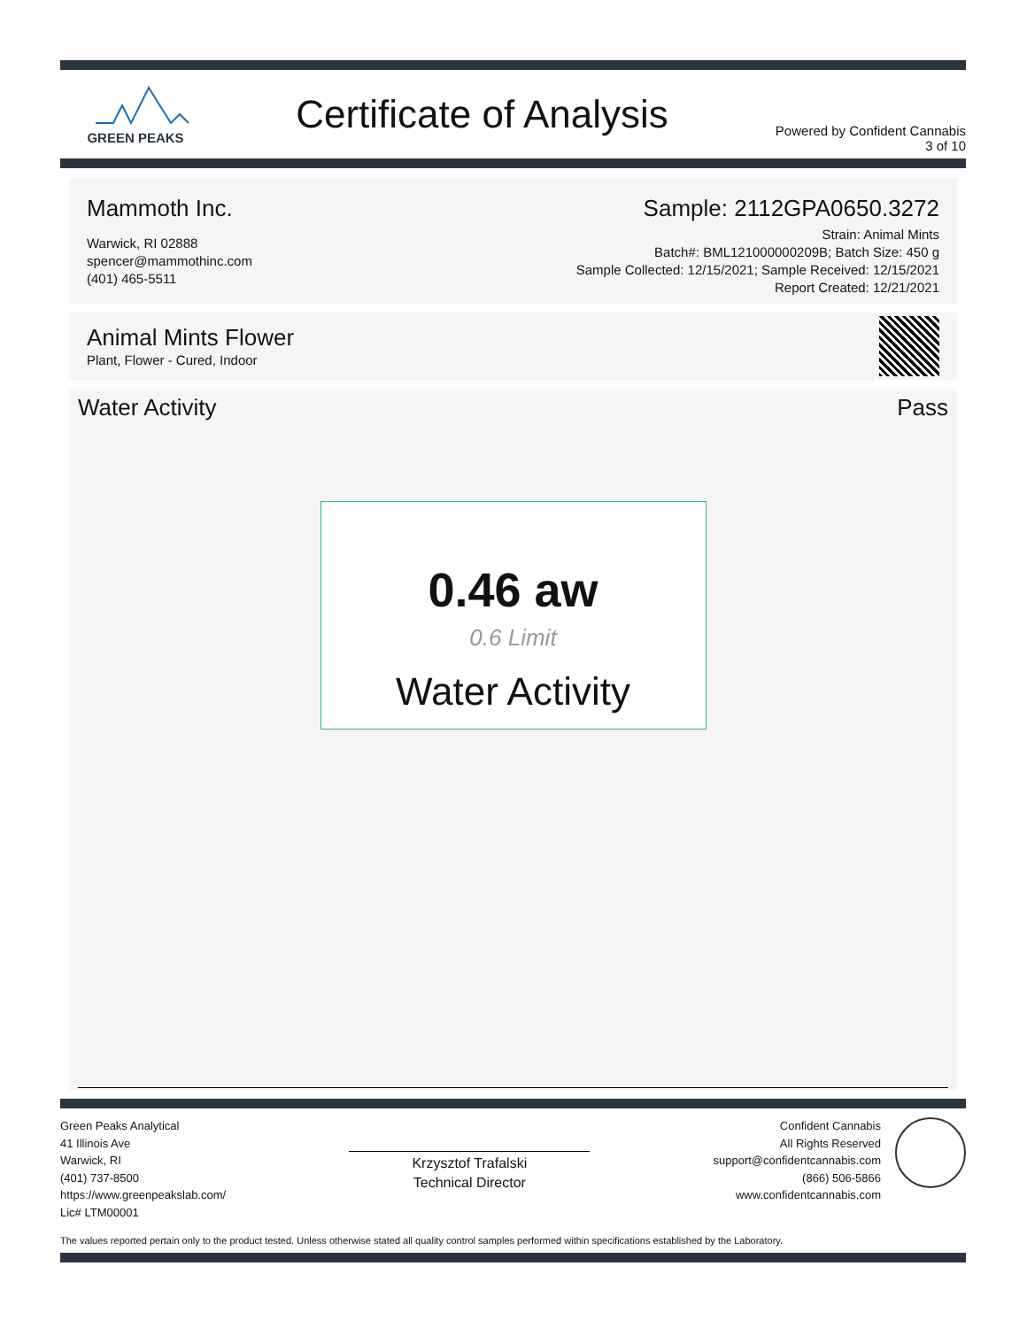GREEN PEAKS
Certificate of Analysis
Powered by Confident Cannabis
3 of 10
Mammoth Inc.
Warwick, RI 02888
spencer@mammothinc.com
(401) 465-5511
Sample: 2112GPA0650.3272
Strain: Animal Mints
Batch#: BML121000000209B; Batch Size: 450 g
Sample Collected: 12/15/2021; Sample Received: 12/15/2021
Report Created: 12/21/2021
Animal Mints Flower
Plant, Flower - Cured, Indoor
Water Activity Pass
0.46 aw
0.6 Limit
Water Activity
Green Peaks Analytical
41 Illinois Ave
Warwick, RI
(401) 737-8500
https://www.greenpeakslab.com/
Lic# LTM00001
Krzysztof Trafalski
Technical Director
Confident Cannabis
All Rights Reserved
support@confidentcannabis.com
(866) 506-5866
www.confidentcannabis.com
The values reported pertain only to the product tested. Unless otherwise stated all quality control samples performed within specifications established by the Laboratory.